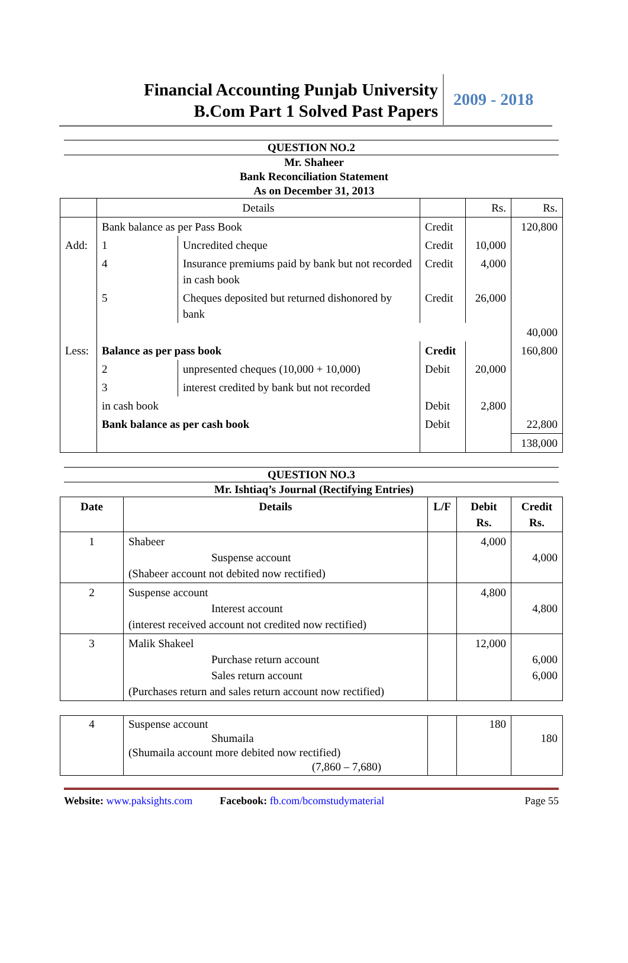Financial Accounting Punjab University
B.Com Part 1 Solved Past Papers
2009 - 2018
QUESTION NO.2
Mr. Shaheer
Bank Reconciliation Statement
As on December 31, 2013
| | Details | | | Rs. | Rs. |
| | Bank balance as per Pass Book | | Credit | | 120,800 |
| Add: | 1 | Uncredited cheque | Credit | 10,000 | |
| | 4 | Insurance premiums paid by bank but not recorded in cash book | Credit | 4,000 | |
| | 5 | Cheques deposited but returned dishonored by bank | Credit | 26,000 | |
| | | | | | 40,000 |
| Less: | Balance as per pass book | | Credit | | 160,800 |
| | 2 | unpresented cheques (10,000 + 10,000) | Debit | 20,000 | |
| | 3 | interest credited by bank but not recorded | | | |
| | in cash book | | Debit | 2,800 | |
| | Bank balance as per cash book | | Debit | | 22,800 |
| | | | | | 138,000 |
QUESTION NO.3
Mr. Ishtiaq’s Journal (Rectifying Entries)
| Date | Details | L/F | Debit Rs. | Credit Rs. |
| --- | --- | --- | --- | --- |
| 1 | Shabeer Suspense account (Shabeer account not debited now rectified) | | 4,000 | 4,000 |
| 2 | Suspense account Interest account (interest received account not credited now rectified) | | 4,800 | 4,800 |
| 3 | Malik Shakeel Purchase return account Sales return account (Purchases return and sales return account now rectified) | | 12,000 | 6,000 6,000 |
| 4 | Suspense account Shumaila (Shumaila account more debited now rectified) (7,860 – 7,680) | | 180 | 180 |
Website: www.paksights.com Facebook: fb.com/bcomstudymaterial Page 55